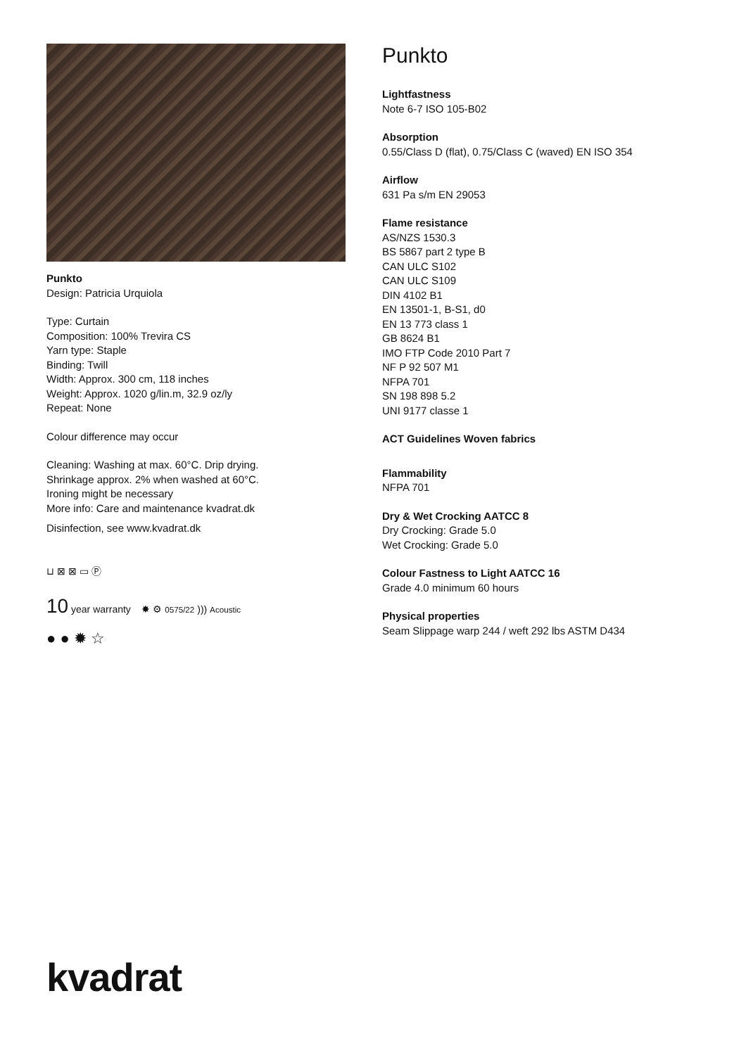Punkto
Design: Patricia Urquiola
Type: Curtain
Composition: 100% Trevira CS
Yarn type: Staple
Binding: Twill
Width: Approx. 300 cm, 118 inches
Weight: Approx. 1020 g/lin.m, 32.9 oz/ly
Repeat: None
Colour difference may occur
Cleaning: Washing at max. 60°C. Drip drying.
Shrinkage approx. 2% when washed at 60°C.
Ironing might be necessary
More info: Care and maintenance kvadrat.dk
Disinfection, see www.kvadrat.dk
⊔ ⊠ ⊠ ▭ Ⓟ
10 year warranty ✸ ⚙ 0575/22 ))) Acoustic
● ● ✹ ☆
Punkto
Lightfastness
Note 6-7 ISO 105-B02
Absorption
0.55/Class D (flat), 0.75/Class C (waved) EN ISO 354
Airflow
631 Pa s/m EN 29053
Flame resistance
AS/NZS 1530.3
BS 5867 part 2 type B
CAN ULC S102
CAN ULC S109
DIN 4102 B1
EN 13501-1, B-S1, d0
EN 13 773 class 1
GB 8624 B1
IMO FTP Code 2010 Part 7
NF P 92 507 M1
NFPA 701
SN 198 898 5.2
UNI 9177 classe 1
ACT Guidelines Woven fabrics
Flammability
NFPA 701
Dry & Wet Crocking AATCC 8
Dry Crocking: Grade 5.0
Wet Crocking: Grade 5.0
Colour Fastness to Light AATCC 16
Grade 4.0 minimum 60 hours
Physical properties
Seam Slippage warp 244 / weft 292 lbs ASTM D434
kvadrat